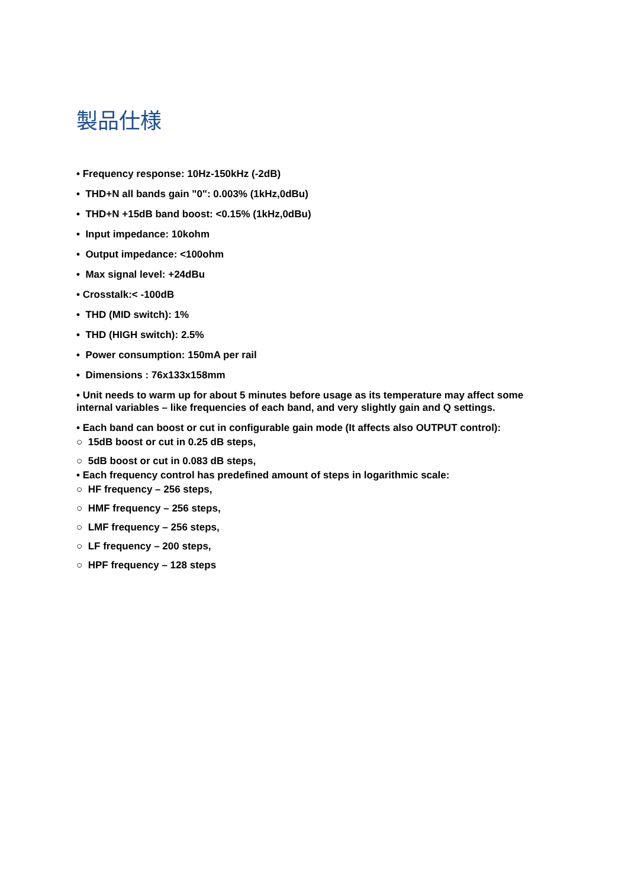製品仕様
• Frequency response: 10Hz-150kHz (-2dB)
• THD+N all bands gain "0": 0.003% (1kHz,0dBu)
• THD+N +15dB band boost: <0.15% (1kHz,0dBu)
• Input impedance: 10kohm
• Output impedance: <100ohm
• Max signal level: +24dBu
• Crosstalk:< -100dB
• THD (MID switch): 1%
• THD (HIGH switch): 2.5%
• Power consumption: 150mA per rail
• Dimensions : 76x133x158mm
• Unit needs to warm up for about 5 minutes before usage as its temperature may affect some internal variables – like frequencies of each band, and very slightly gain and Q settings.
• Each band can boost or cut in configurable gain mode (It affects also OUTPUT control):
○ 15dB boost or cut in 0.25 dB steps,
○ 5dB boost or cut in 0.083 dB steps,
• Each frequency control has predefined amount of steps in logarithmic scale:
○ HF frequency – 256 steps,
○ HMF frequency – 256 steps,
○ LMF frequency – 256 steps,
○ LF frequency – 200 steps,
○ HPF frequency – 128 steps